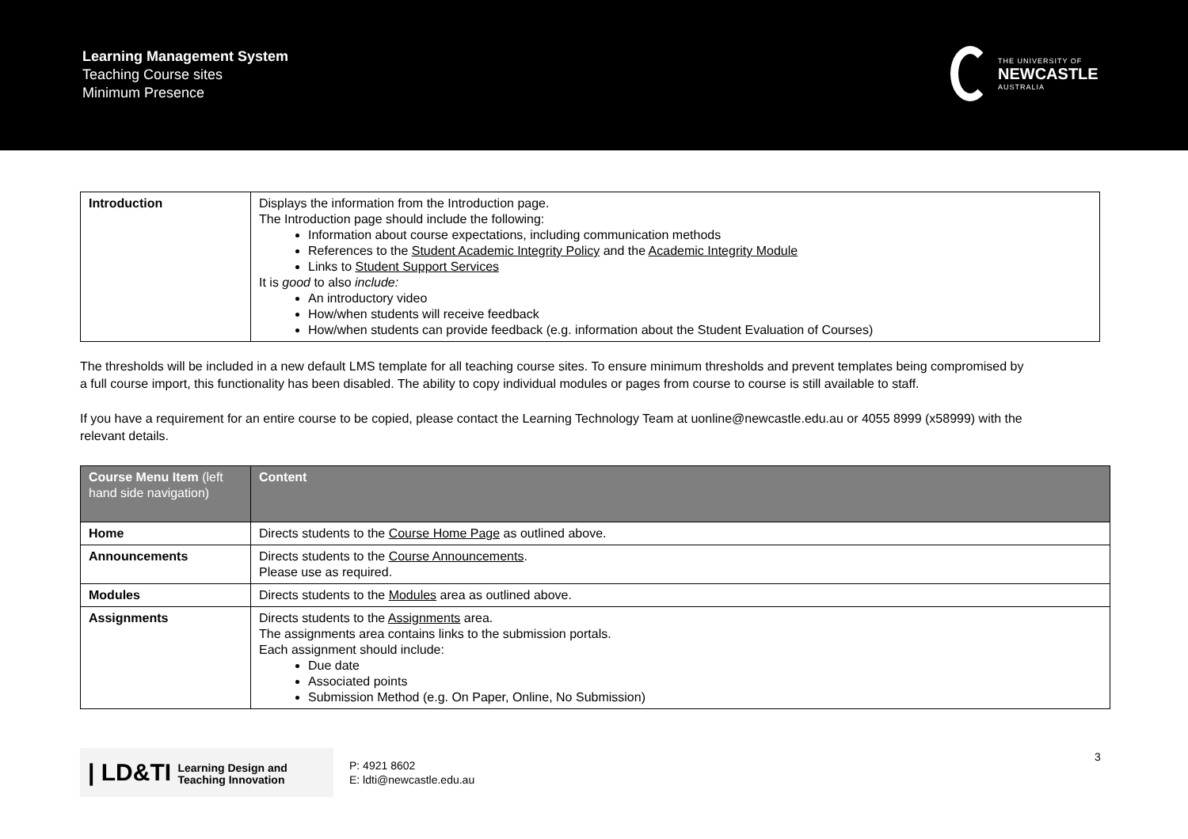Learning Management System
Teaching Course sites
Minimum Presence
THE UNIVERSITY OF
NEWCASTLE
AUSTRALIA
| Introduction | Displays the information from the Introduction page. The Introduction page should include the following: Information about course expectations, including communication methods References to the Student Academic Integrity Policy and the Academic Integrity Module Links to Student Support Services It is good to also include: An introductory video How/when students will receive feedback How/when students can provide feedback (e.g. information about the Student Evaluation of Courses) |
The thresholds will be included in a new default LMS template for all teaching course sites. To ensure minimum thresholds and prevent templates being compromised by a full course import, this functionality has been disabled. The ability to copy individual modules or pages from course to course is still available to staff.
If you have a requirement for an entire course to be copied, please contact the Learning Technology Team at uonline@newcastle.edu.au or 4055 8999 (x58999) with the relevant details.
| Course Menu Item (left hand side navigation) | Content |
| --- | --- |
| Home | Directs students to the Course Home Page as outlined above. |
| Announcements | Directs students to the Course Announcements . Please use as required. |
| Modules | Directs students to the Modules area as outlined above. |
| Assignments | Directs students to the Assignments area. The assignments area contains links to the submission portals. Each assignment should include: Due date Associated points Submission Method (e.g. On Paper, Online, No Submission) |
| LD&TI Learning Design and
Teaching Innovation
P: 4921 8602
E: ldti@newcastle.edu.au
3